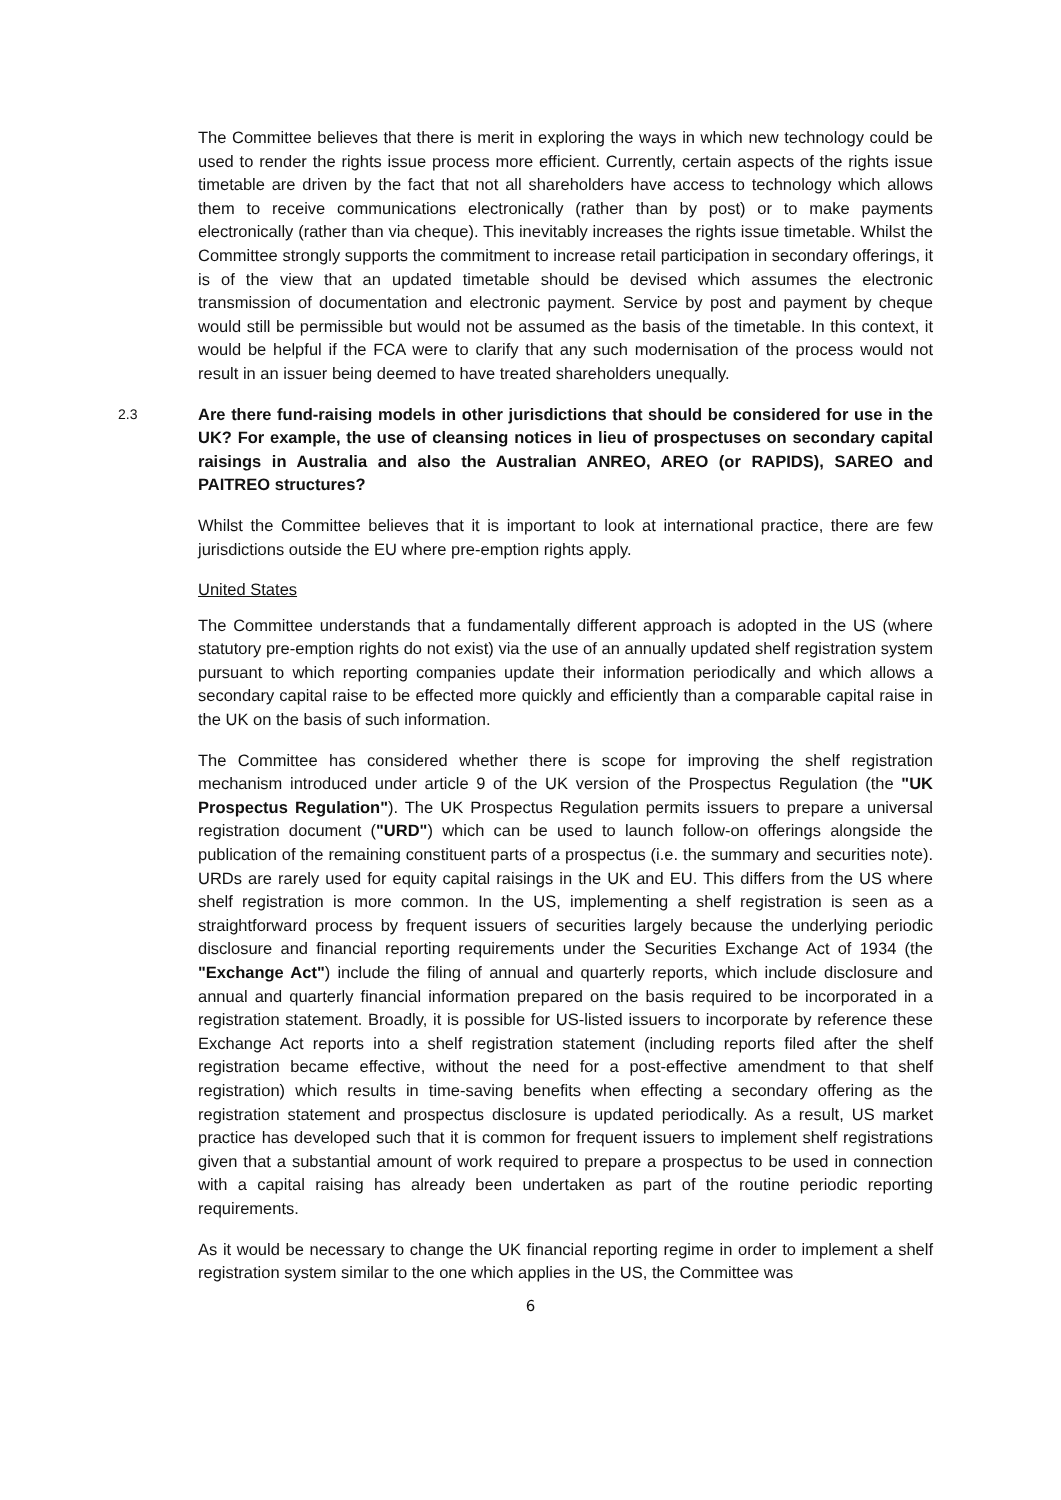The Committee believes that there is merit in exploring the ways in which new technology could be used to render the rights issue process more efficient. Currently, certain aspects of the rights issue timetable are driven by the fact that not all shareholders have access to technology which allows them to receive communications electronically (rather than by post) or to make payments electronically (rather than via cheque). This inevitably increases the rights issue timetable. Whilst the Committee strongly supports the commitment to increase retail participation in secondary offerings, it is of the view that an updated timetable should be devised which assumes the electronic transmission of documentation and electronic payment. Service by post and payment by cheque would still be permissible but would not be assumed as the basis of the timetable. In this context, it would be helpful if the FCA were to clarify that any such modernisation of the process would not result in an issuer being deemed to have treated shareholders unequally.
2.3
Are there fund-raising models in other jurisdictions that should be considered for use in the UK? For example, the use of cleansing notices in lieu of prospectuses on secondary capital raisings in Australia and also the Australian ANREO, AREO (or RAPIDS), SAREO and PAITREO structures?
Whilst the Committee believes that it is important to look at international practice, there are few jurisdictions outside the EU where pre-emption rights apply.
United States
The Committee understands that a fundamentally different approach is adopted in the US (where statutory pre-emption rights do not exist) via the use of an annually updated shelf registration system pursuant to which reporting companies update their information periodically and which allows a secondary capital raise to be effected more quickly and efficiently than a comparable capital raise in the UK on the basis of such information.
The Committee has considered whether there is scope for improving the shelf registration mechanism introduced under article 9 of the UK version of the Prospectus Regulation (the "UK Prospectus Regulation"). The UK Prospectus Regulation permits issuers to prepare a universal registration document ("URD") which can be used to launch follow-on offerings alongside the publication of the remaining constituent parts of a prospectus (i.e. the summary and securities note). URDs are rarely used for equity capital raisings in the UK and EU. This differs from the US where shelf registration is more common. In the US, implementing a shelf registration is seen as a straightforward process by frequent issuers of securities largely because the underlying periodic disclosure and financial reporting requirements under the Securities Exchange Act of 1934 (the "Exchange Act") include the filing of annual and quarterly reports, which include disclosure and annual and quarterly financial information prepared on the basis required to be incorporated in a registration statement. Broadly, it is possible for US-listed issuers to incorporate by reference these Exchange Act reports into a shelf registration statement (including reports filed after the shelf registration became effective, without the need for a post-effective amendment to that shelf registration) which results in time-saving benefits when effecting a secondary offering as the registration statement and prospectus disclosure is updated periodically. As a result, US market practice has developed such that it is common for frequent issuers to implement shelf registrations given that a substantial amount of work required to prepare a prospectus to be used in connection with a capital raising has already been undertaken as part of the routine periodic reporting requirements.
As it would be necessary to change the UK financial reporting regime in order to implement a shelf registration system similar to the one which applies in the US, the Committee was
6